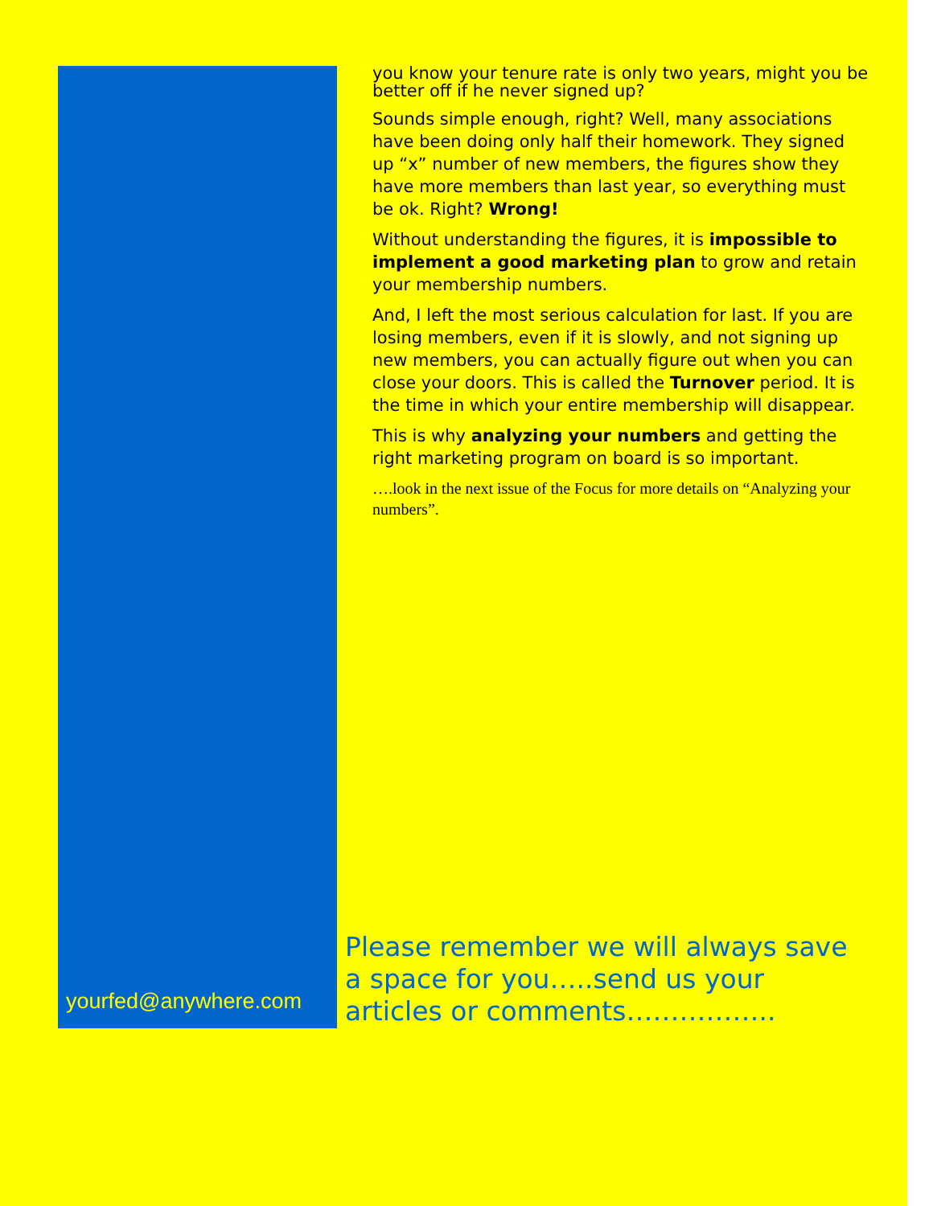yourfed@anywhere.com
you know your tenure rate is only two years, might you be better off if he never signed up?
Sounds simple enough, right? Well, many associations have been doing only half their homework. They signed up “x” number of new members, the figures show they have more members than last year, so everything must be ok. Right? Wrong!
Without understanding the figures, it is impossible to implement a good marketing plan to grow and retain your membership numbers.
And, I left the most serious calculation for last. If you are losing members, even if it is slowly, and not signing up new members, you can actually figure out when you can close your doors. This is called the Turnover period. It is the time in which your entire membership will disappear.
This is why analyzing your numbers and getting the right marketing program on board is so important.
….look in the next issue of the Focus for more details on “Analyzing your numbers”.
Please remember we will always save a space for you…..send us your articles or comments……………..